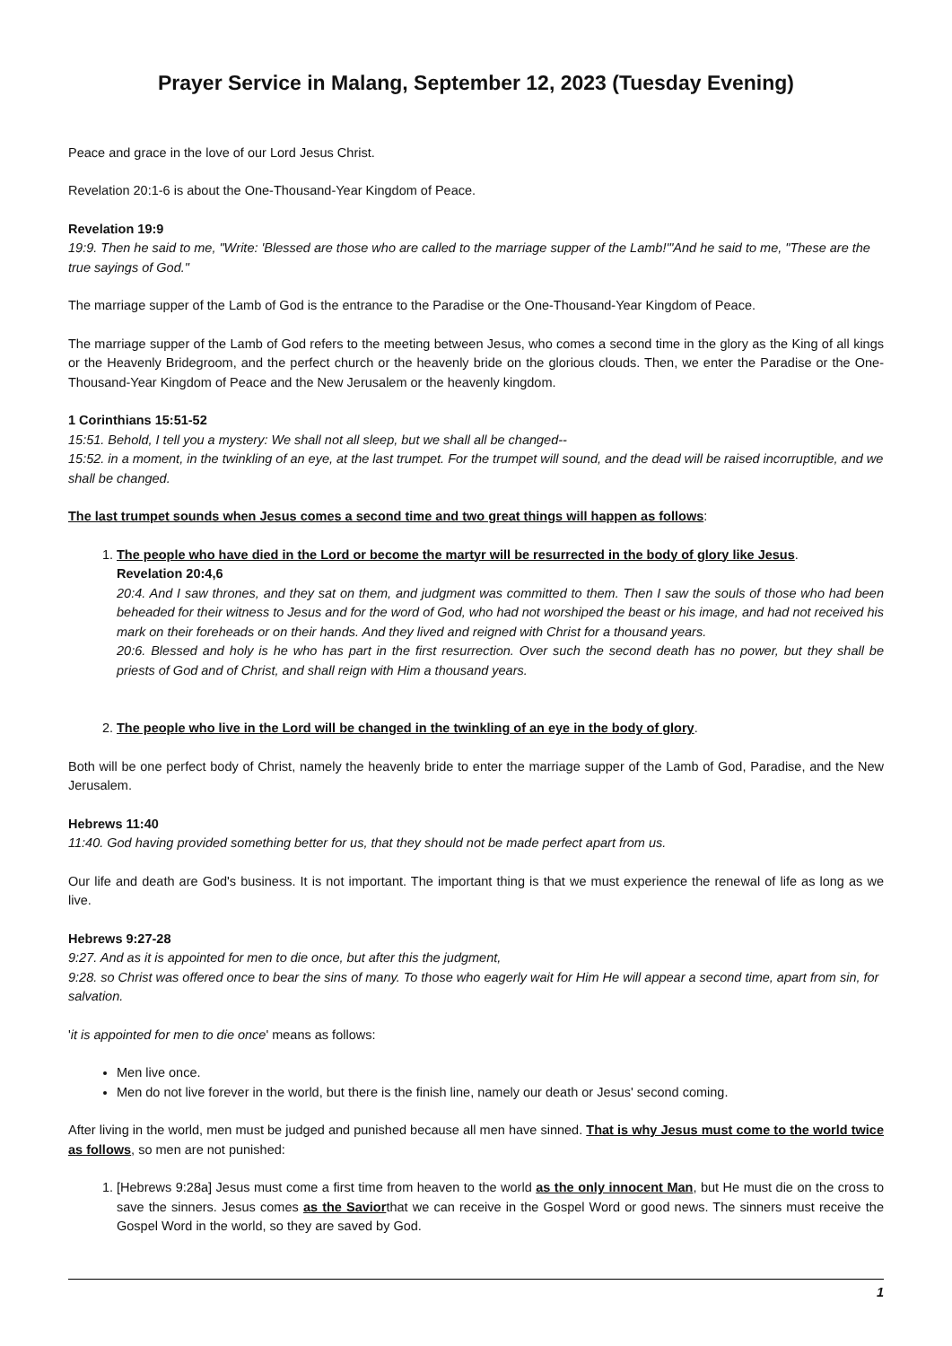Prayer Service in Malang, September 12, 2023 (Tuesday Evening)
Peace and grace in the love of our Lord Jesus Christ.
Revelation 20:1-6 is about the One-Thousand-Year Kingdom of Peace.
Revelation 19:9
19:9. Then he said to me, "Write: 'Blessed are those who are called to the marriage supper of the Lamb!'"And he said to me, "These are the true sayings of God."
The marriage supper of the Lamb of God is the entrance to the Paradise or the One-Thousand-Year Kingdom of Peace.
The marriage supper of the Lamb of God refers to the meeting between Jesus, who comes a second time in the glory as the King of all kings or the Heavenly Bridegroom, and the perfect church or the heavenly bride on the glorious clouds. Then, we enter the Paradise or the One-Thousand-Year Kingdom of Peace and the New Jerusalem or the heavenly kingdom.
1 Corinthians 15:51-52
15:51. Behold, I tell you a mystery: We shall not all sleep, but we shall all be changed--
15:52. in a moment, in the twinkling of an eye, at the last trumpet. For the trumpet will sound, and the dead will be raised incorruptible, and we shall be changed.
The last trumpet sounds when Jesus comes a second time and two great things will happen as follows:
1. The people who have died in the Lord or become the martyr will be resurrected in the body of glory like Jesus.
Revelation 20:4,6
20:4. And I saw thrones, and they sat on them, and judgment was committed to them. Then I saw the souls of those who had been beheaded for their witness to Jesus and for the word of God, who had not worshiped the beast or his image, and had not received his mark on their foreheads or on their hands. And they lived and reigned with Christ for a thousand years.
20:6. Blessed and holy is he who has part in the first resurrection. Over such the second death has no power, but they shall be priests of God and of Christ, and shall reign with Him a thousand years.
2. The people who live in the Lord will be changed in the twinkling of an eye in the body of glory.
Both will be one perfect body of Christ, namely the heavenly bride to enter the marriage supper of the Lamb of God, Paradise, and the New Jerusalem.
Hebrews 11:40
11:40. God having provided something better for us, that they should not be made perfect apart from us.
Our life and death are God's business. It is not important. The important thing is that we must experience the renewal of life as long as we live.
Hebrews 9:27-28
9:27. And as it is appointed for men to die once, but after this the judgment,
9:28. so Christ was offered once to bear the sins of many. To those who eagerly wait for Him He will appear a second time, apart from sin, for salvation.
'it is appointed for men to die once' means as follows:
Men live once.
Men do not live forever in the world, but there is the finish line, namely our death or Jesus' second coming.
After living in the world, men must be judged and punished because all men have sinned. That is why Jesus must come to the world twice as follows, so men are not punished:
1. [Hebrews 9:28a] Jesus must come a first time from heaven to the world as the only innocent Man, but He must die on the cross to save the sinners. Jesus comes as the Saviorthat we can receive in the Gospel Word or good news. The sinners must receive the Gospel Word in the world, so they are saved by God.
1